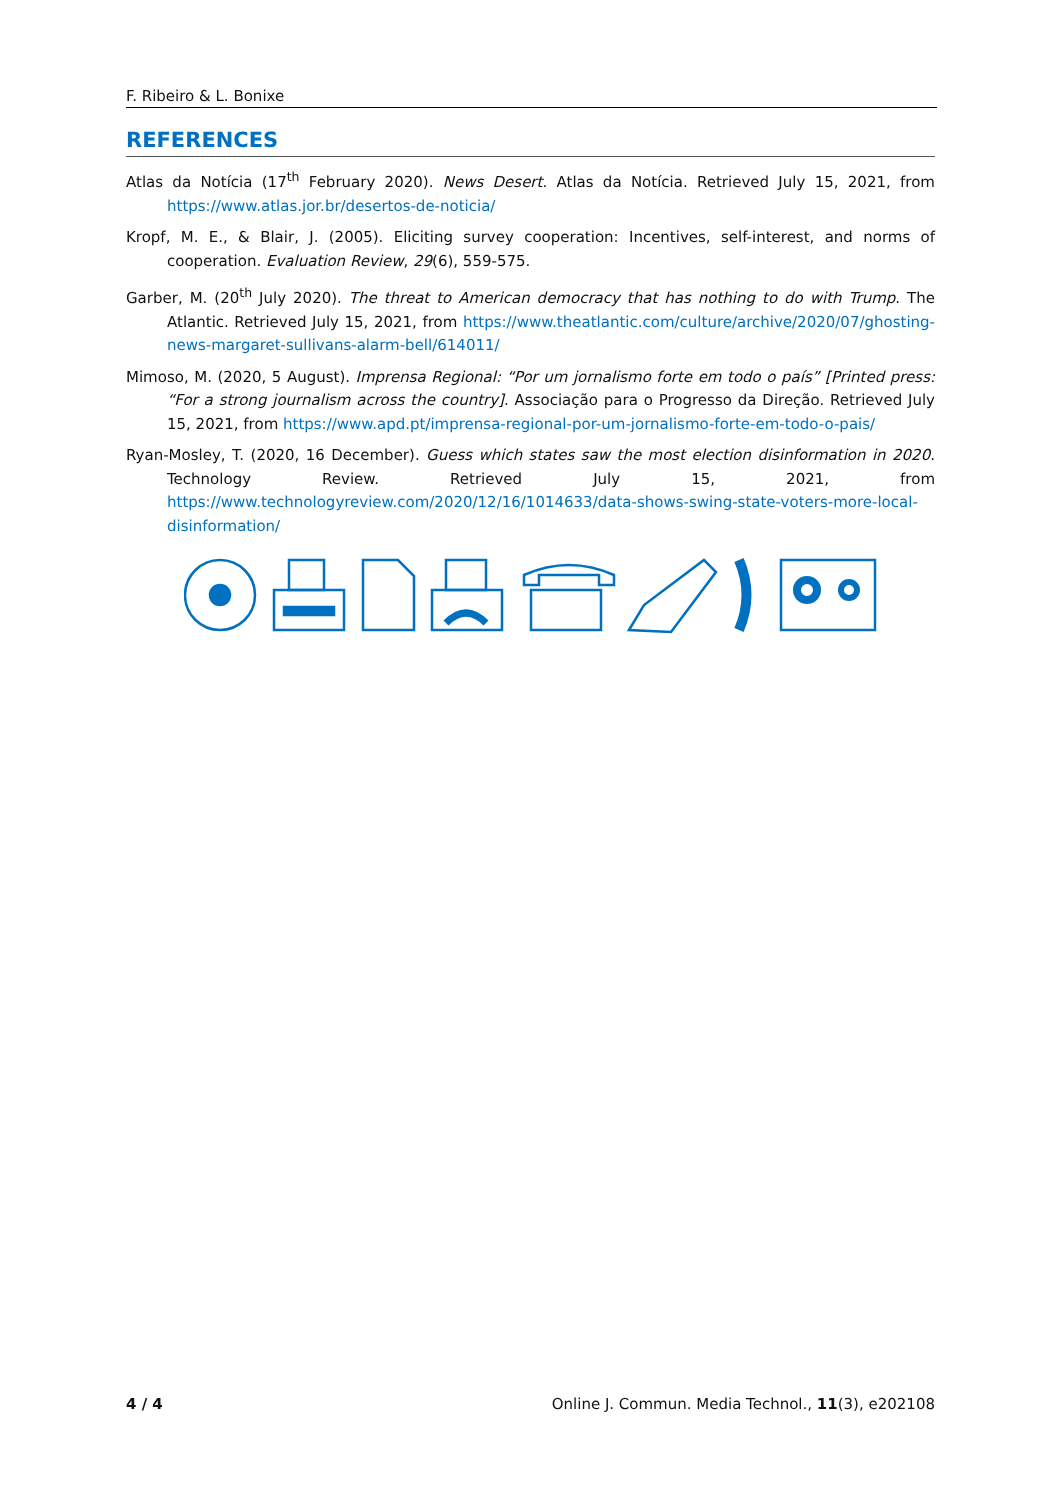F. Ribeiro & L. Bonixe
REFERENCES
Atlas da Notícia (17<sup>th</sup> February 2020). News Desert. Atlas da Notícia. Retrieved July 15, 2021, from https://www.atlas.jor.br/desertos-de-noticia/
Kropf, M. E., & Blair, J. (2005). Eliciting survey cooperation: Incentives, self-interest, and norms of cooperation. Evaluation Review, 29(6), 559-575.
Garber, M. (20<sup>th</sup> July 2020). The threat to American democracy that has nothing to do with Trump. The Atlantic. Retrieved July 15, 2021, from https://www.theatlantic.com/culture/archive/2020/07/ghosting-news-margaret-sullivans-alarm-bell/614011/
Mimoso, M. (2020, 5 August). Imprensa Regional: “Por um jornalismo forte em todo o país” [Printed press: “For a strong journalism across the country]. Associação para o Progresso da Direção. Retrieved July 15, 2021, from https://www.apd.pt/imprensa-regional-por-um-jornalismo-forte-em-todo-o-pais/
Ryan-Mosley, T. (2020, 16 December). Guess which states saw the most election disinformation in 2020. Technology Review. Retrieved July 15, 2021, from https://www.technologyreview.com/2020/12/16/1014633/data-shows-swing-state-voters-more-local-disinformation/
4 / 4 Online J. Commun. Media Technol., 11(3), e202108